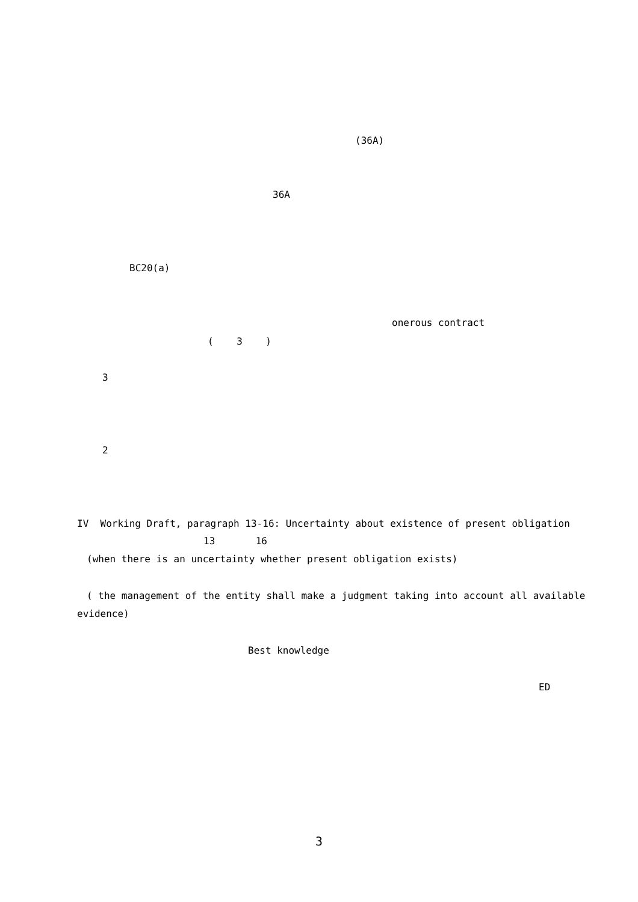(36A)
36A
BC20(a)
onerous contract
( 3 )
3
2
IV Working Draft, paragraph 13-16: Uncertainty about existence of present obligation
13 16
(when there is an uncertainty whether present obligation exists)
( the management of the entity shall make a judgment taking into account all available
evidence)
Best knowledge
ED
3